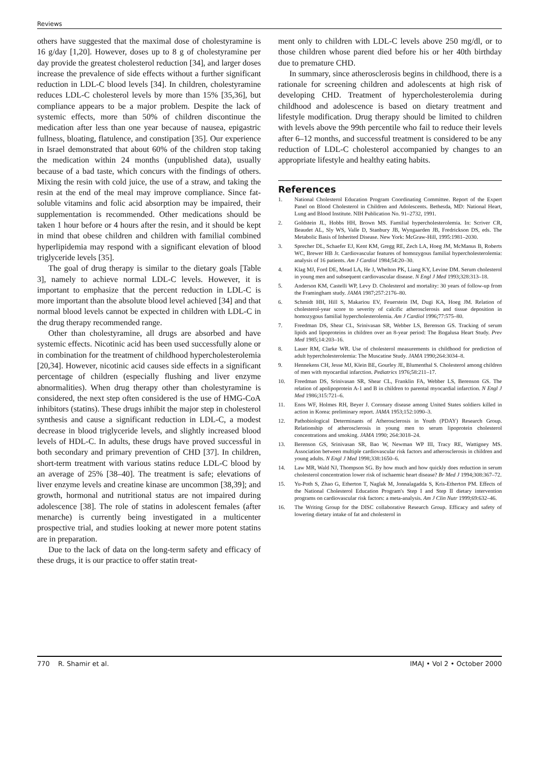Reviews
others have suggested that the maximal dose of cholestyramine is 16 g/day [1,20]. However, doses up to 8 g of cholestyramine per day provide the greatest cholesterol reduction [34], and larger doses increase the prevalence of side effects without a further significant reduction in LDL-C blood levels [34]. In children, cholestyramine reduces LDL-C cholesterol levels by more than 15% [35,36], but compliance appears to be a major problem. Despite the lack of systemic effects, more than 50% of children discontinue the medication after less than one year because of nausea, epigastric fullness, bloating, flatulence, and constipation [35]. Our experience in Israel demonstrated that about 60% of the children stop taking the medication within 24 months (unpublished data), usually because of a bad taste, which concurs with the findings of others. Mixing the resin with cold juice, the use of a straw, and taking the resin at the end of the meal may improve compliance. Since fat-soluble vitamins and folic acid absorption may be impaired, their supplementation is recommended. Other medications should be taken 1 hour before or 4 hours after the resin, and it should be kept in mind that obese children and children with familial combined hyperlipidemia may respond with a significant elevation of blood triglyceride levels [35].
The goal of drug therapy is similar to the dietary goals [Table 3], namely to achieve normal LDL-C levels. However, it is important to emphasize that the percent reduction in LDL-C is more important than the absolute blood level achieved [34] and that normal blood levels cannot be expected in children with LDL-C in the drug therapy recommended range.
Other than cholestyramine, all drugs are absorbed and have systemic effects. Nicotinic acid has been used successfully alone or in combination for the treatment of childhood hypercholesterolemia [20,34]. However, nicotinic acid causes side effects in a significant percentage of children (especially flushing and liver enzyme abnormalities). When drug therapy other than cholestyramine is considered, the next step often considered is the use of HMG-CoA inhibitors (statins). These drugs inhibit the major step in cholesterol synthesis and cause a significant reduction in LDL-C, a modest decrease in blood triglyceride levels, and slightly increased blood levels of HDL-C. In adults, these drugs have proved successful in both secondary and primary prevention of CHD [37]. In children, short-term treatment with various statins reduce LDL-C blood by an average of 25% [38–40]. The treatment is safe; elevations of liver enzyme levels and creatine kinase are uncommon [38,39]; and growth, hormonal and nutritional status are not impaired during adolescence [38]. The role of statins in adolescent females (after menarche) is currently being investigated in a multicenter prospective trial, and studies looking at newer more potent statins are in preparation.
Due to the lack of data on the long-term safety and efficacy of these drugs, it is our practice to offer statin treat-
ment only to children with LDL-C levels above 250 mg/dl, or to those children whose parent died before his or her 40th birthday due to premature CHD.
In summary, since atherosclerosis begins in childhood, there is a rationale for screening children and adolescents at high risk of developing CHD. Treatment of hypercholesterolemia during childhood and adolescence is based on dietary treatment and lifestyle modification. Drug therapy should be limited to children with levels above the 99th percentile who fail to reduce their levels after 6–12 months, and successful treatment is considered to be any reduction of LDL-C cholesterol accompanied by changes to an appropriate lifestyle and healthy eating habits.
References
1. National Cholesterol Education Program Coordinating Committee. Report of the Expert Panel on Blood Cholesterol in Children and Adolescents. Bethesda, MD: National Heart, Lung and Blood Institute. NIH Publication No. 91–2732, 1991.
2. Goldstein JL, Hobbs HH, Brown MS. Familial hypercholesterolemia. In: Scriver CR, Beaudet AL, Sly WS, Valle D, Stanbury JB, Wyngaarden JB, Fredrickson DS, eds. The Metabolic Basis of Inherited Disease. New York: McGraw-Hill, 1995:1981–2030.
3. Sprecher DL, Schaefer EJ, Kent KM, Gregg RE, Zech LA, Hoeg JM, McManus B, Roberts WC, Brewer HB Jr. Cardiovascular features of homozygous familial hypercholesterolemia: analysis of 16 patients. Am J Cardiol 1984;54:20–30.
4. Klag MJ, Ford DE, Mead LA, He J, Whelton PK, Liang KY, Levine DM. Serum cholesterol in young men and subsequent cardiovascular disease. N Engl J Med 1993;328:313–18.
5. Anderson KM, Castelli WP, Levy D. Cholesterol and mortality: 30 years of follow-up from the Framingham study. JAMA 1987;257:2176–80.
6. Schmidt HH, Hill S, Makariou EV, Feuerstein IM, Dugi KA, Hoeg JM. Relation of cholesterol-year score to severity of calcific atherosclerosis and tissue deposition in homozygous familial hypercholesterolemia. Am J Cardiol 1996;77:575–80.
7. Freedman DS, Shear CL, Srinivasan SR, Webber LS, Berenson GS. Tracking of serum lipids and lipoproteins in children over an 8-year period: The Bogalusa Heart Study. Prev Med 1985;14:203–16.
8. Lauer RM, Clarke WR. Use of cholesterol measurements in childhood for prediction of adult hypercholesterolemia: The Muscatine Study. JAMA 1990;264:3034–8.
9. Hennekens CH, Jesse MJ, Klein BE, Gourley JE, Blumenthal S. Cholesterol among children of men with myocardial infarction. Pediatrics 1976;58:211–17.
10. Freedman DS, Srinivasan SR, Shear CL, Franklin FA, Webber LS, Berenson GS. The relation of apolipoprotein A-1 and B in children to parental myocardial infarction. N Engl J Med 1986;315:721–6.
11. Enos WF, Holmes RH, Beyer J. Coronary disease among United States soldiers killed in action in Korea: preliminary report. JAMA 1953;152:1090–3.
12. Pathobiological Determinants of Atherosclerosis in Youth (PDAY) Research Group. Relationship of atherosclerosis in young men to serum lipoprotein cholesterol concentrations and smoking. JAMA 1990; 264:3018–24.
13. Berenson GS, Srinivasan SR, Bao W, Newman WP III, Tracy RE, Wattigney MS. Association between multiple cardiovascular risk factors and atherosclerosis in children and young adults. N Engl J Med 1998;338:1650–6.
14. Law MR, Wald NJ, Thompson SG. By how much and how quickly does reduction in serum cholesterol concentration lower risk of ischaemic heart disease? Br Med J 1994;308:367–72.
15. Yu-Poth S, Zhao G, Etherton T, Naglak M, Jonnalagadda S, Kris-Etherton PM. Effects of the National Cholesterol Education Program's Step I and Step II dietary intervention programs on cardiovascular risk factors: a meta-analysis. Am J Clin Nutr 1999;69:632–46.
16. The Writing Group for the DISC collaborative Research Group. Efficacy and safety of lowering dietary intake of fat and cholesterol in
770 R. Shamir et al. IMAJ • Vol 2 • October 2000